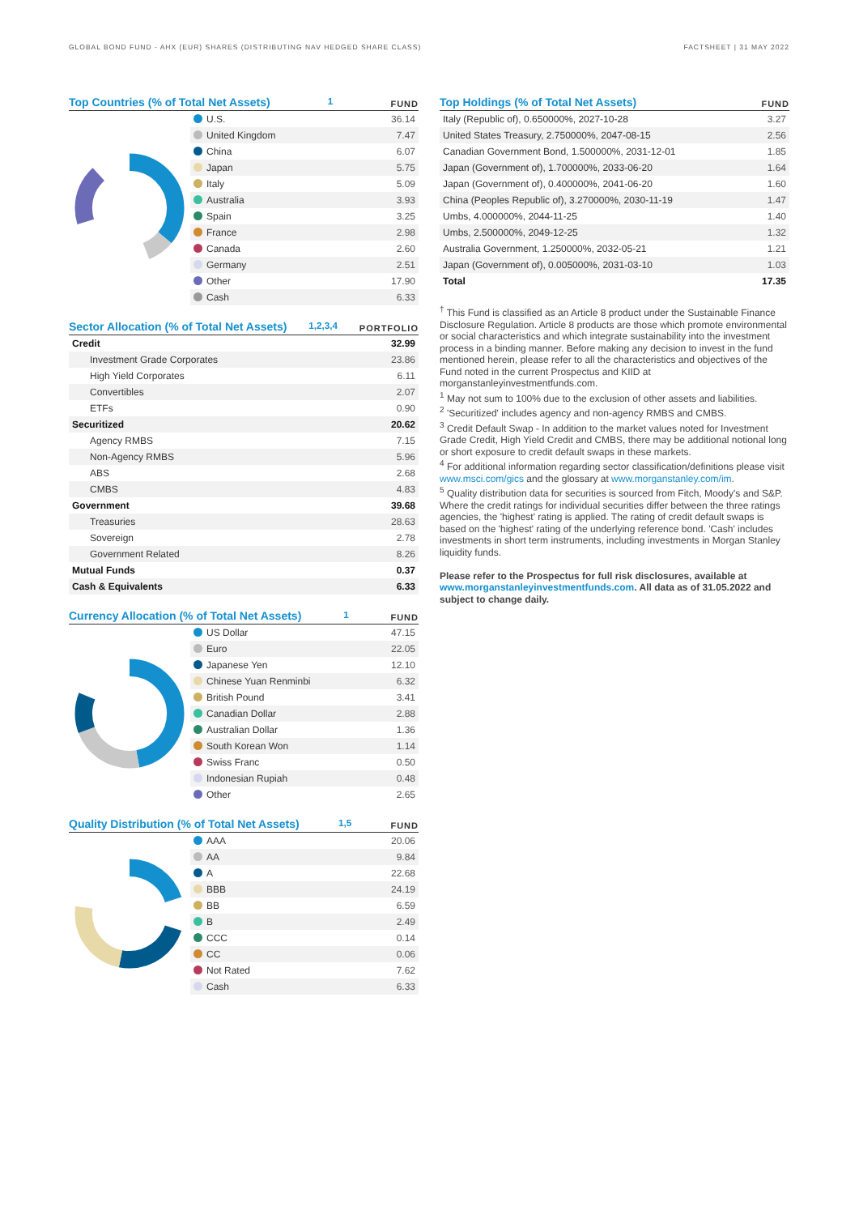GLOBAL BOND FUND - AHX (EUR) SHARES (DISTRIBUTING NAV HEDGED SHARE CLASS)
FACTSHEET | 31 MAY 2022
Top Countries (% of Total Net Assets)<sup>1</sup> FUND
| U.S. | 36.14 |
| United Kingdom | 7.47 |
| China | 6.07 |
| Japan | 5.75 |
| Italy | 5.09 |
| Australia | 3.93 |
| Spain | 3.25 |
| France | 2.98 |
| Canada | 2.60 |
| Germany | 2.51 |
| Other | 17.90 |
| Cash | 6.33 |
Sector Allocation (% of Total Net Assets)<sup>1,2,3,4</sup> PORTFOLIO
| Credit | 32.99 |
| Investment Grade Corporates | 23.86 |
| High Yield Corporates | 6.11 |
| Convertibles | 2.07 |
| ETFs | 0.90 |
| Securitized | 20.62 |
| Agency RMBS | 7.15 |
| Non-Agency RMBS | 5.96 |
| ABS | 2.68 |
| CMBS | 4.83 |
| Government | 39.68 |
| Treasuries | 28.63 |
| Sovereign | 2.78 |
| Government Related | 8.26 |
| Mutual Funds | 0.37 |
| Cash & Equivalents | 6.33 |
Currency Allocation (% of Total Net Assets)<sup>1</sup> FUND
| US Dollar | 47.15 |
| Euro | 22.05 |
| Japanese Yen | 12.10 |
| Chinese Yuan Renminbi | 6.32 |
| British Pound | 3.41 |
| Canadian Dollar | 2.88 |
| Australian Dollar | 1.36 |
| South Korean Won | 1.14 |
| Swiss Franc | 0.50 |
| Indonesian Rupiah | 0.48 |
| Other | 2.65 |
Quality Distribution (% of Total Net Assets)<sup>1,5</sup> FUND
| AAA | 20.06 |
| AA | 9.84 |
| A | 22.68 |
| BBB | 24.19 |
| BB | 6.59 |
| B | 2.49 |
| CCC | 0.14 |
| CC | 0.06 |
| Not Rated | 7.62 |
| Cash | 6.33 |
Top Holdings (% of Total Net Assets) FUND
| Italy (Republic of), 0.650000%, 2027-10-28 | 3.27 |
| United States Treasury, 2.750000%, 2047-08-15 | 2.56 |
| Canadian Government Bond, 1.500000%, 2031-12-01 | 1.85 |
| Japan (Government of), 1.700000%, 2033-06-20 | 1.64 |
| Japan (Government of), 0.400000%, 2041-06-20 | 1.60 |
| China (Peoples Republic of), 3.270000%, 2030-11-19 | 1.47 |
| Umbs, 4.000000%, 2044-11-25 | 1.40 |
| Umbs, 2.500000%, 2049-12-25 | 1.32 |
| Australia Government, 1.250000%, 2032-05-21 | 1.21 |
| Japan (Government of), 0.005000%, 2031-03-10 | 1.03 |
| Total | 17.35 |
<sup>†</sup> This Fund is classified as an Article 8 product under the Sustainable Finance Disclosure Regulation. Article 8 products are those which promote environmental or social characteristics and which integrate sustainability into the investment process in a binding manner. Before making any decision to invest in the fund mentioned herein, please refer to all the characteristics and objectives of the Fund noted in the current Prospectus and KIID at morganstanleyinvestmentfunds.com.
<sup>1</sup> May not sum to 100% due to the exclusion of other assets and liabilities.
<sup>2</sup> 'Securitized' includes agency and non-agency RMBS and CMBS.
<sup>3</sup> Credit Default Swap - In addition to the market values noted for Investment Grade Credit, High Yield Credit and CMBS, there may be additional notional long or short exposure to credit default swaps in these markets.
<sup>4</sup> For additional information regarding sector classification/definitions please visit www.msci.com/gics and the glossary at www.morganstanley.com/im.
<sup>5</sup> Quality distribution data for securities is sourced from Fitch, Moody's and S&P. Where the credit ratings for individual securities differ between the three ratings agencies, the 'highest' rating is applied. The rating of credit default swaps is based on the 'highest' rating of the underlying reference bond. 'Cash' includes investments in short term instruments, including investments in Morgan Stanley liquidity funds.
Please refer to the Prospectus for full risk disclosures, available at www.morganstanleyinvestmentfunds.com. All data as of 31.05.2022 and subject to change daily.